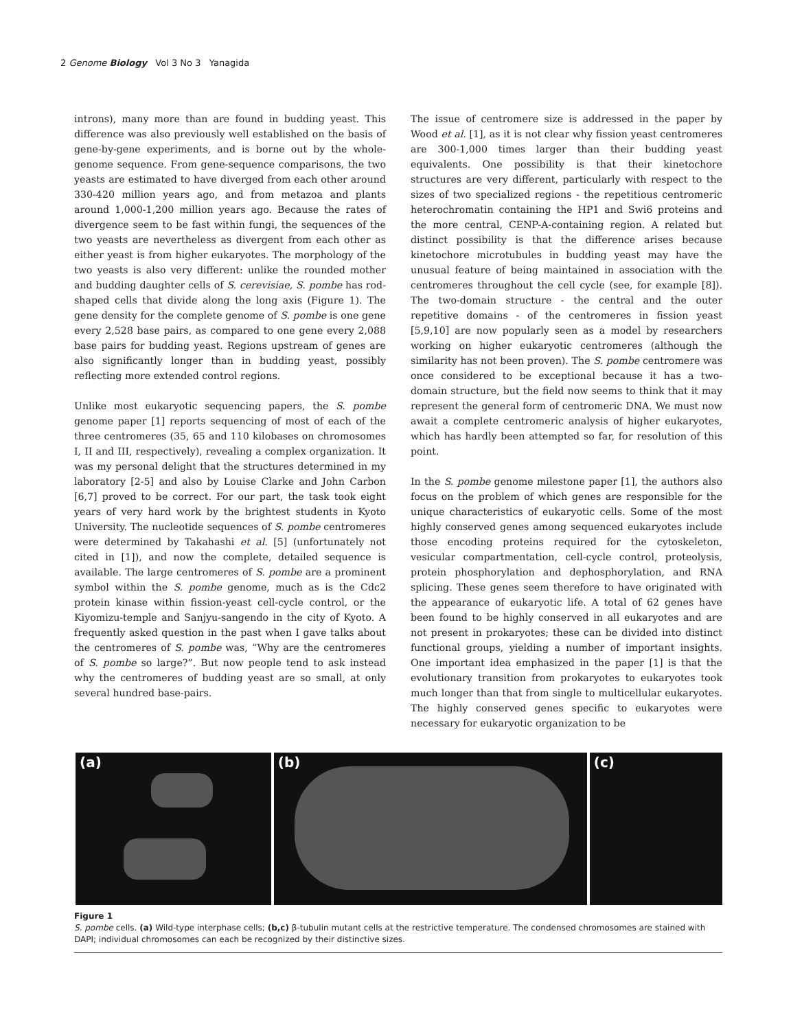2 Genome Biology Vol 3 No 3 Yanagida
introns), many more than are found in budding yeast. This difference was also previously well established on the basis of gene-by-gene experiments, and is borne out by the whole-genome sequence. From gene-sequence comparisons, the two yeasts are estimated to have diverged from each other around 330-420 million years ago, and from metazoa and plants around 1,000-1,200 million years ago. Because the rates of divergence seem to be fast within fungi, the sequences of the two yeasts are nevertheless as divergent from each other as either yeast is from higher eukaryotes. The morphology of the two yeasts is also very different: unlike the rounded mother and budding daughter cells of S. cerevisiae, S. pombe has rod-shaped cells that divide along the long axis (Figure 1). The gene density for the complete genome of S. pombe is one gene every 2,528 base pairs, as compared to one gene every 2,088 base pairs for budding yeast. Regions upstream of genes are also significantly longer than in budding yeast, possibly reflecting more extended control regions.
Unlike most eukaryotic sequencing papers, the S. pombe genome paper [1] reports sequencing of most of each of the three centromeres (35, 65 and 110 kilobases on chromosomes I, II and III, respectively), revealing a complex organization. It was my personal delight that the structures determined in my laboratory [2-5] and also by Louise Clarke and John Carbon [6,7] proved to be correct. For our part, the task took eight years of very hard work by the brightest students in Kyoto University. The nucleotide sequences of S. pombe centromeres were determined by Takahashi et al. [5] (unfortunately not cited in [1]), and now the complete, detailed sequence is available. The large centromeres of S. pombe are a prominent symbol within the S. pombe genome, much as is the Cdc2 protein kinase within fission-yeast cell-cycle control, or the Kiyomizu-temple and Sanjyu-sangendo in the city of Kyoto. A frequently asked question in the past when I gave talks about the centromeres of S. pombe was, “Why are the centromeres of S. pombe so large?”. But now people tend to ask instead why the centromeres of budding yeast are so small, at only several hundred base-pairs.
The issue of centromere size is addressed in the paper by Wood et al. [1], as it is not clear why fission yeast centromeres are 300-1,000 times larger than their budding yeast equivalents. One possibility is that their kinetochore structures are very different, particularly with respect to the sizes of two specialized regions - the repetitious centromeric heterochromatin containing the HP1 and Swi6 proteins and the more central, CENP-A-containing region. A related but distinct possibility is that the difference arises because kinetochore microtubules in budding yeast may have the unusual feature of being maintained in association with the centromeres throughout the cell cycle (see, for example [8]). The two-domain structure - the central and the outer repetitive domains - of the centromeres in fission yeast [5,9,10] are now popularly seen as a model by researchers working on higher eukaryotic centromeres (although the similarity has not been proven). The S. pombe centromere was once considered to be exceptional because it has a two-domain structure, but the field now seems to think that it may represent the general form of centromeric DNA. We must now await a complete centromeric analysis of higher eukaryotes, which has hardly been attempted so far, for resolution of this point.
In the S. pombe genome milestone paper [1], the authors also focus on the problem of which genes are responsible for the unique characteristics of eukaryotic cells. Some of the most highly conserved genes among sequenced eukaryotes include those encoding proteins required for the cytoskeleton, vesicular compartmentation, cell-cycle control, proteolysis, protein phosphorylation and dephosphorylation, and RNA splicing. These genes seem therefore to have originated with the appearance of eukaryotic life. A total of 62 genes have been found to be highly conserved in all eukaryotes and are not present in prokaryotes; these can be divided into distinct functional groups, yielding a number of important insights. One important idea emphasized in the paper [1] is that the evolutionary transition from prokaryotes to eukaryotes took much longer than that from single to multicellular eukaryotes. The highly conserved genes specific to eukaryotes were necessary for eukaryotic organization to be
(a) (b) (c)
Figure 1
S. pombe cells. (a) Wild-type interphase cells; (b,c) β-tubulin mutant cells at the restrictive temperature. The condensed chromosomes are stained with DAPI; individual chromosomes can each be recognized by their distinctive sizes.